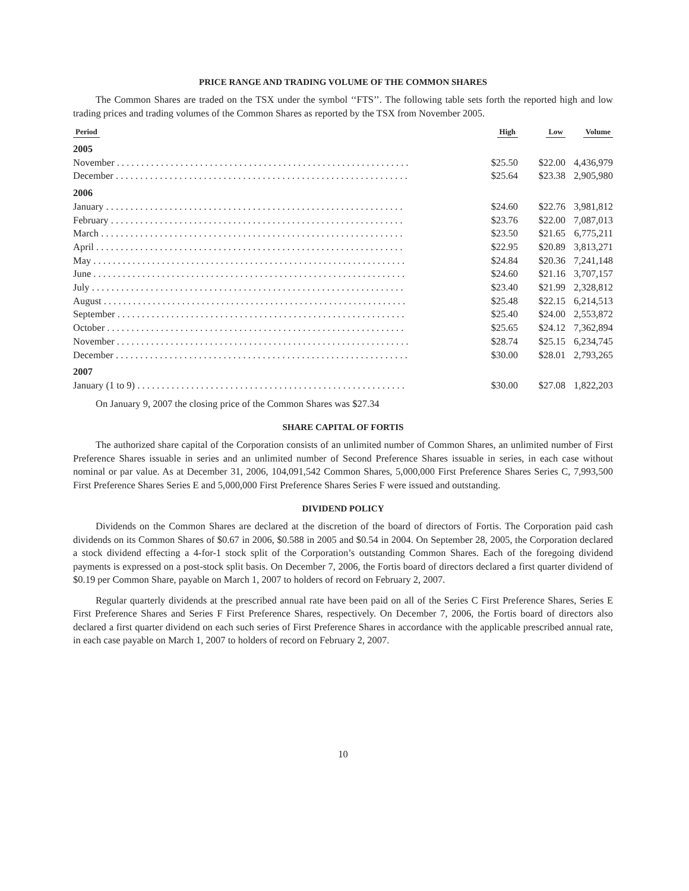PRICE RANGE AND TRADING VOLUME OF THE COMMON SHARES
The Common Shares are traded on the TSX under the symbol ‘‘FTS’’. The following table sets forth the reported high and low trading prices and trading volumes of the Common Shares as reported by the TSX from November 2005.
| Period | High | Low | Volume |
| --- | --- | --- | --- |
| 2005 | | | |
| November . . . . . . . . . . . . . . . . . . . . . . . . . . . . . . . . . . . . . . . . . . . . . . . . . . . . . . . . . . . . | $25.50 | $22.00 | 4,436,979 |
| December . . . . . . . . . . . . . . . . . . . . . . . . . . . . . . . . . . . . . . . . . . . . . . . . . . . . . . . . . . . . | $25.64 | $23.38 | 2,905,980 |
| 2006 | | | |
| January . . . . . . . . . . . . . . . . . . . . . . . . . . . . . . . . . . . . . . . . . . . . . . . . . . . . . . . . . . . . . | $24.60 | $22.76 | 3,981,812 |
| February . . . . . . . . . . . . . . . . . . . . . . . . . . . . . . . . . . . . . . . . . . . . . . . . . . . . . . . . . . . . | $23.76 | $22.00 | 7,087,013 |
| March . . . . . . . . . . . . . . . . . . . . . . . . . . . . . . . . . . . . . . . . . . . . . . . . . . . . . . . . . . . . . . | $23.50 | $21.65 | 6,775,211 |
| April . . . . . . . . . . . . . . . . . . . . . . . . . . . . . . . . . . . . . . . . . . . . . . . . . . . . . . . . . . . . . . . | $22.95 | $20.89 | 3,813,271 |
| May . . . . . . . . . . . . . . . . . . . . . . . . . . . . . . . . . . . . . . . . . . . . . . . . . . . . . . . . . . . . . . . . | $24.84 | $20.36 | 7,241,148 |
| June . . . . . . . . . . . . . . . . . . . . . . . . . . . . . . . . . . . . . . . . . . . . . . . . . . . . . . . . . . . . . . . . | $24.60 | $21.16 | 3,707,157 |
| July . . . . . . . . . . . . . . . . . . . . . . . . . . . . . . . . . . . . . . . . . . . . . . . . . . . . . . . . . . . . . . . . | $23.40 | $21.99 | 2,328,812 |
| August . . . . . . . . . . . . . . . . . . . . . . . . . . . . . . . . . . . . . . . . . . . . . . . . . . . . . . . . . . . . . . | $25.48 | $22.15 | 6,214,513 |
| September . . . . . . . . . . . . . . . . . . . . . . . . . . . . . . . . . . . . . . . . . . . . . . . . . . . . . . . . . . . | $25.40 | $24.00 | 2,553,872 |
| October . . . . . . . . . . . . . . . . . . . . . . . . . . . . . . . . . . . . . . . . . . . . . . . . . . . . . . . . . . . . . | $25.65 | $24.12 | 7,362,894 |
| November . . . . . . . . . . . . . . . . . . . . . . . . . . . . . . . . . . . . . . . . . . . . . . . . . . . . . . . . . . . . | $28.74 | $25.15 | 6,234,745 |
| December . . . . . . . . . . . . . . . . . . . . . . . . . . . . . . . . . . . . . . . . . . . . . . . . . . . . . . . . . . . . | $30.00 | $28.01 | 2,793,265 |
| 2007 | | | |
| January (1 to 9) . . . . . . . . . . . . . . . . . . . . . . . . . . . . . . . . . . . . . . . . . . . . . . . . . . . . . . . | $30.00 | $27.08 | 1,822,203 |
On January 9, 2007 the closing price of the Common Shares was $27.34
SHARE CAPITAL OF FORTIS
The authorized share capital of the Corporation consists of an unlimited number of Common Shares, an unlimited number of First Preference Shares issuable in series and an unlimited number of Second Preference Shares issuable in series, in each case without nominal or par value. As at December 31, 2006, 104,091,542 Common Shares, 5,000,000 First Preference Shares Series C, 7,993,500 First Preference Shares Series E and 5,000,000 First Preference Shares Series F were issued and outstanding.
DIVIDEND POLICY
Dividends on the Common Shares are declared at the discretion of the board of directors of Fortis. The Corporation paid cash dividends on its Common Shares of $0.67 in 2006, $0.588 in 2005 and $0.54 in 2004. On September 28, 2005, the Corporation declared a stock dividend effecting a 4-for-1 stock split of the Corporation’s outstanding Common Shares. Each of the foregoing dividend payments is expressed on a post-stock split basis. On December 7, 2006, the Fortis board of directors declared a first quarter dividend of $0.19 per Common Share, payable on March 1, 2007 to holders of record on February 2, 2007.
Regular quarterly dividends at the prescribed annual rate have been paid on all of the Series C First Preference Shares, Series E First Preference Shares and Series F First Preference Shares, respectively. On December 7, 2006, the Fortis board of directors also declared a first quarter dividend on each such series of First Preference Shares in accordance with the applicable prescribed annual rate, in each case payable on March 1, 2007 to holders of record on February 2, 2007.
10